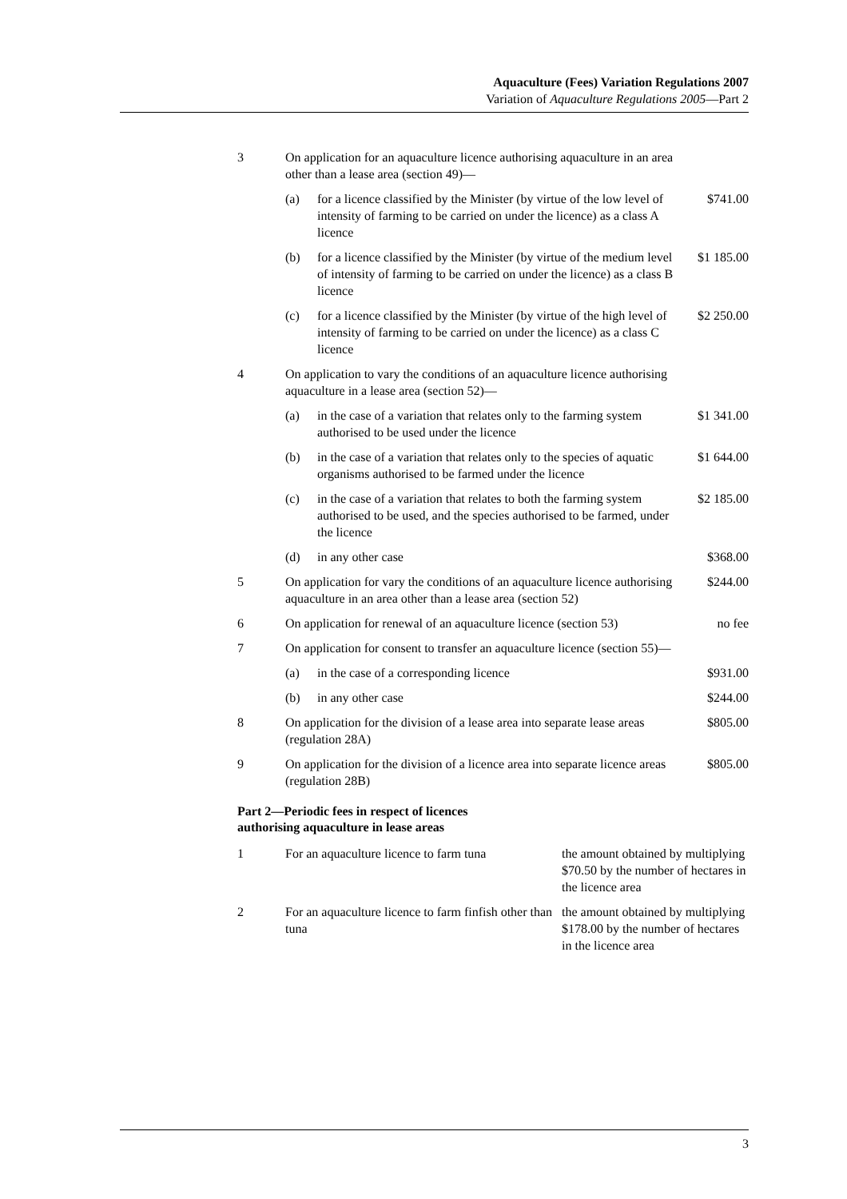Aquaculture (Fees) Variation Regulations 2007
Variation of Aquaculture Regulations 2005—Part 2
| 3 | On application for an aquaculture licence authorising aquaculture in an area other than a lease area (section 49)— | | |
| | (a) | for a licence classified by the Minister (by virtue of the low level of intensity of farming to be carried on under the licence) as a class A licence | $741.00 |
| | (b) | for a licence classified by the Minister (by virtue of the medium level of intensity of farming to be carried on under the licence) as a class B licence | $1 185.00 |
| | (c) | for a licence classified by the Minister (by virtue of the high level of intensity of farming to be carried on under the licence) as a class C licence | $2 250.00 |
| 4 | On application to vary the conditions of an aquaculture licence authorising aquaculture in a lease area (section 52)— | | |
| | (a) | in the case of a variation that relates only to the farming system authorised to be used under the licence | $1 341.00 |
| | (b) | in the case of a variation that relates only to the species of aquatic organisms authorised to be farmed under the licence | $1 644.00 |
| | (c) | in the case of a variation that relates to both the farming system authorised to be used, and the species authorised to be farmed, under the licence | $2 185.00 |
| | (d) | in any other case | $368.00 |
| 5 | On application for vary the conditions of an aquaculture licence authorising aquaculture in an area other than a lease area (section 52) | | $244.00 |
| 6 | On application for renewal of an aquaculture licence (section 53) | | no fee |
| 7 | On application for consent to transfer an aquaculture licence (section 55)— | | |
| | (a) | in the case of a corresponding licence | $931.00 |
| | (b) | in any other case | $244.00 |
| 8 | On application for the division of a lease area into separate lease areas (regulation 28A) | | $805.00 |
| 9 | On application for the division of a licence area into separate licence areas (regulation 28B) | | $805.00 |
Part 2—Periodic fees in respect of licences
authorising aquaculture in lease areas
| 1 | For an aquaculture licence to farm tuna | the amount obtained by multiplying $70.50 by the number of hectares in the licence area |
| 2 | For an aquaculture licence to farm finfish other than tuna | the amount obtained by multiplying $178.00 by the number of hectares in the licence area |
3